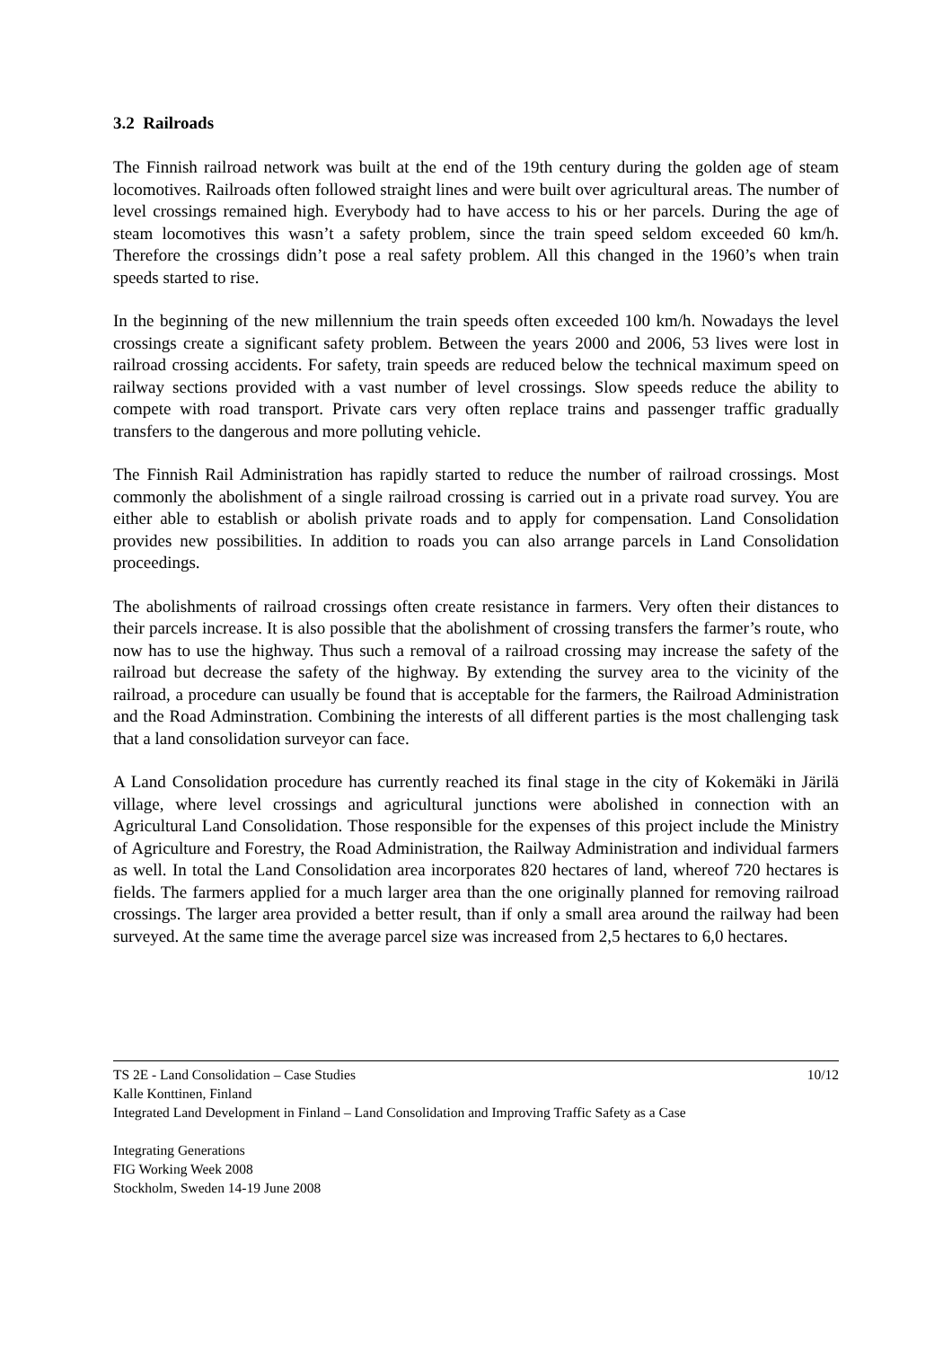3.2 Railroads
The Finnish railroad network was built at the end of the 19th century during the golden age of steam locomotives. Railroads often followed straight lines and were built over agricultural areas. The number of level crossings remained high. Everybody had to have access to his or her parcels. During the age of steam locomotives this wasn’t a safety problem, since the train speed seldom exceeded 60 km/h. Therefore the crossings didn’t pose a real safety problem. All this changed in the 1960’s when train speeds started to rise.
In the beginning of the new millennium the train speeds often exceeded 100 km/h. Nowadays the level crossings create a significant safety problem. Between the years 2000 and 2006, 53 lives were lost in railroad crossing accidents. For safety, train speeds are reduced below the technical maximum speed on railway sections provided with a vast number of level crossings. Slow speeds reduce the ability to compete with road transport. Private cars very often replace trains and passenger traffic gradually transfers to the dangerous and more polluting vehicle.
The Finnish Rail Administration has rapidly started to reduce the number of railroad crossings. Most commonly the abolishment of a single railroad crossing is carried out in a private road survey. You are either able to establish or abolish private roads and to apply for compensation. Land Consolidation provides new possibilities. In addition to roads you can also arrange parcels in Land Consolidation proceedings.
The abolishments of railroad crossings often create resistance in farmers. Very often their distances to their parcels increase. It is also possible that the abolishment of crossing transfers the farmer’s route, who now has to use the highway. Thus such a removal of a railroad crossing may increase the safety of the railroad but decrease the safety of the highway. By extending the survey area to the vicinity of the railroad, a procedure can usually be found that is acceptable for the farmers, the Railroad Administration and the Road Adminstration. Combining the interests of all different parties is the most challenging task that a land consolidation surveyor can face.
A Land Consolidation procedure has currently reached its final stage in the city of Kokemäki in Järilä village, where level crossings and agricultural junctions were abolished in connection with an Agricultural Land Consolidation. Those responsible for the expenses of this project include the Ministry of Agriculture and Forestry, the Road Administration, the Railway Administration and individual farmers as well. In total the Land Consolidation area incorporates 820 hectares of land, whereof 720 hectares is fields. The farmers applied for a much larger area than the one originally planned for removing railroad crossings. The larger area provided a better result, than if only a small area around the railway had been surveyed. At the same time the average parcel size was increased from 2,5 hectares to 6,0 hectares.
TS 2E - Land Consolidation – Case Studies 10/12
Kalle Konttinen, Finland
Integrated Land Development in Finland – Land Consolidation and Improving Traffic Safety as a Case
Integrating Generations
FIG Working Week 2008
Stockholm, Sweden 14-19 June 2008